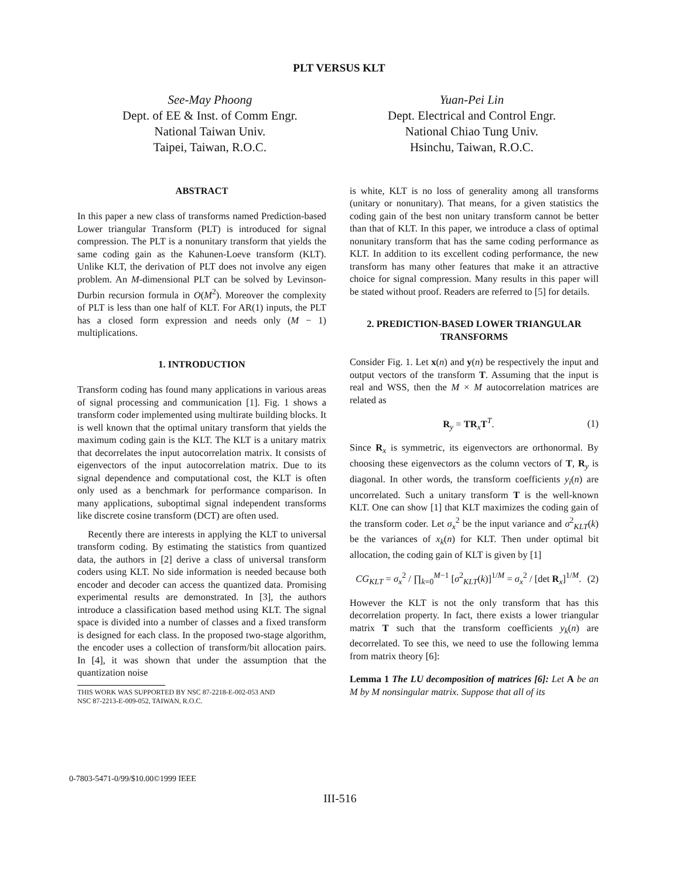PLT VERSUS KLT
See-May Phoong
Dept. of EE & Inst. of Comm Engr.
National Taiwan Univ.
Taipei, Taiwan, R.O.C.
Yuan-Pei Lin
Dept. Electrical and Control Engr.
National Chiao Tung Univ.
Hsinchu, Taiwan, R.O.C.
ABSTRACT
In this paper a new class of transforms named Prediction-based Lower triangular Transform (PLT) is introduced for signal compression. The PLT is a nonunitary transform that yields the same coding gain as the Kahunen-Loeve transform (KLT). Unlike KLT, the derivation of PLT does not involve any eigen problem. An M-dimensional PLT can be solved by Levinson-Durbin recursion formula in O(M<sup>2</sup>). Moreover the complexity of PLT is less than one half of KLT. For AR(1) inputs, the PLT has a closed form expression and needs only (M − 1) multiplications.
1. INTRODUCTION
Transform coding has found many applications in various areas of signal processing and communication [1]. Fig. 1 shows a transform coder implemented using multirate building blocks. It is well known that the optimal unitary transform that yields the maximum coding gain is the KLT. The KLT is a unitary matrix that decorrelates the input autocorrelation matrix. It consists of eigenvectors of the input autocorrelation matrix. Due to its signal dependence and computational cost, the KLT is often only used as a benchmark for performance comparison. In many applications, suboptimal signal independent transforms like discrete cosine transform (DCT) are often used.
Recently there are interests in applying the KLT to universal transform coding. By estimating the statistics from quantized data, the authors in [2] derive a class of universal transform coders using KLT. No side information is needed because both encoder and decoder can access the quantized data. Promising experimental results are demonstrated. In [3], the authors introduce a classification based method using KLT. The signal space is divided into a number of classes and a fixed transform is designed for each class. In the proposed two-stage algorithm, the encoder uses a collection of transform/bit allocation pairs. In [4], it was shown that under the assumption that the quantization noise
THIS WORK WAS SUPPORTED BY NSC 87-2218-E-002-053 AND
NSC 87-2213-E-009-052, TAIWAN, R.O.C.
is white, KLT is no loss of generality among all transforms (unitary or nonunitary). That means, for a given statistics the coding gain of the best non unitary transform cannot be better than that of KLT. In this paper, we introduce a class of optimal nonunitary transform that has the same coding performance as KLT. In addition to its excellent coding performance, the new transform has many other features that make it an attractive choice for signal compression. Many results in this paper will be stated without proof. Readers are referred to [5] for details.
2. PREDICTION-BASED LOWER TRIANGULAR TRANSFORMS
Consider Fig. 1. Let x(n) and y(n) be respectively the input and output vectors of the transform T. Assuming that the input is real and WSS, then the M × M autocorrelation matrices are related as
R<sub>y</sub> = TR<sub>x</sub>T<sup>T</sup>. (1)
Since R<sub>x</sub> is symmetric, its eigenvectors are orthonormal. By choosing these eigenvectors as the column vectors of T, R<sub>y</sub> is diagonal. In other words, the transform coefficients y<sub>i</sub>(n) are uncorrelated. Such a unitary transform T is the well-known KLT. One can show [1] that KLT maximizes the coding gain of the transform coder. Let σ<sub>x</sub><sup>2</sup> be the input variance and σ<sup>2</sup><sub>KLT</sub>(k) be the variances of x<sub>k</sub>(n) for KLT. Then under optimal bit allocation, the coding gain of KLT is given by [1]
CG<sub>KLT</sub> = σ<sub>x</sub><sup>2</sup> / ∏<sub>k=0</sub><sup>M−1</sup> [σ<sup>2</sup><sub>KLT</sub>(k)]<sup>1/M</sup> = σ<sub>x</sub><sup>2</sup> / [det R<sub>x</sub>]<sup>1/M</sup>. (2)
However the KLT is not the only transform that has this decorrelation property. In fact, there exists a lower triangular matrix T such that the transform coefficients y<sub>k</sub>(n) are decorrelated. To see this, we need to use the following lemma from matrix theory [6]:
Lemma 1 The LU decomposition of matrices [6]: Let A be an M by M nonsingular matrix. Suppose that all of its
0-7803-5471-0/99/$10.00©1999 IEEE
III-516